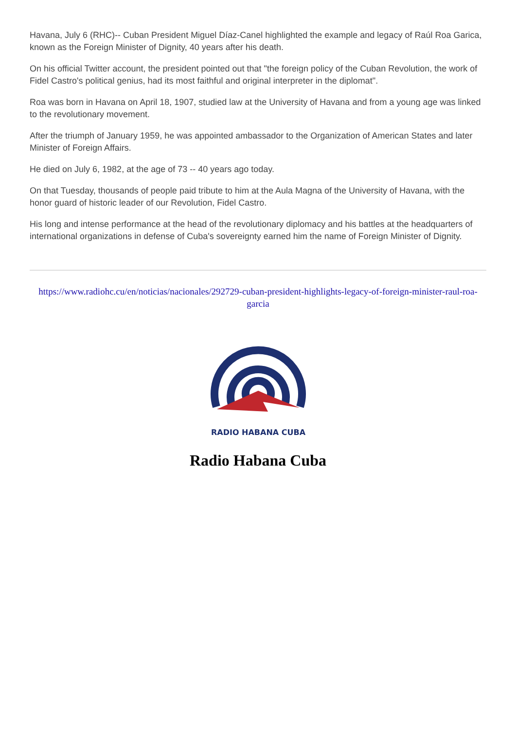Havana, July 6 (RHC)-- Cuban President Miguel Díaz-Canel highlighted the example and legacy of Raúl Roa Garica, known as the Foreign Minister of Dignity, 40 years after his death.
On his official Twitter account, the president pointed out that "the foreign policy of the Cuban Revolution, the work of Fidel Castro's political genius, had its most faithful and original interpreter in the diplomat".
Roa was born in Havana on April 18, 1907, studied law at the University of Havana and from a young age was linked to the revolutionary movement.
After the triumph of January 1959, he was appointed ambassador to the Organization of American States and later Minister of Foreign Affairs.
He died on July 6, 1982, at the age of 73 -- 40 years ago today.
On that Tuesday, thousands of people paid tribute to him at the Aula Magna of the University of Havana, with the honor guard of historic leader of our Revolution, Fidel Castro.
His long and intense performance at the head of the revolutionary diplomacy and his battles at the headquarters of international organizations in defense of Cuba's sovereignty earned him the name of Foreign Minister of Dignity.
https://www.radiohc.cu/en/noticias/nacionales/292729-cuban-president-highlights-legacy-of-foreign-minister-raul-roa-garcia
RADIO HABANA CUBA
Radio Habana Cuba